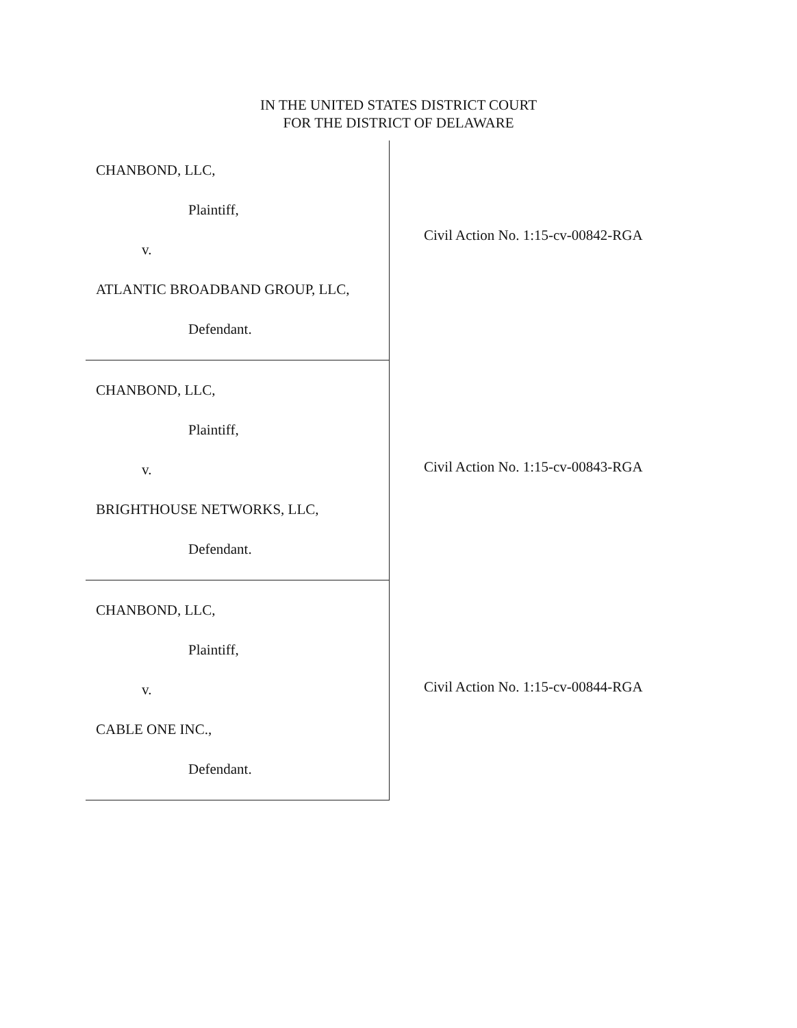IN THE UNITED STATES DISTRICT COURT
FOR THE DISTRICT OF DELAWARE
CHANBOND, LLC,
Plaintiff,
v.
ATLANTIC BROADBAND GROUP, LLC,
Defendant.
Civil Action No. 1:15-cv-00842-RGA
CHANBOND, LLC,
Plaintiff,
v.
BRIGHTHOUSE NETWORKS, LLC,
Defendant.
Civil Action No. 1:15-cv-00843-RGA
CHANBOND, LLC,
Plaintiff,
v.
CABLE ONE INC.,
Defendant.
Civil Action No. 1:15-cv-00844-RGA